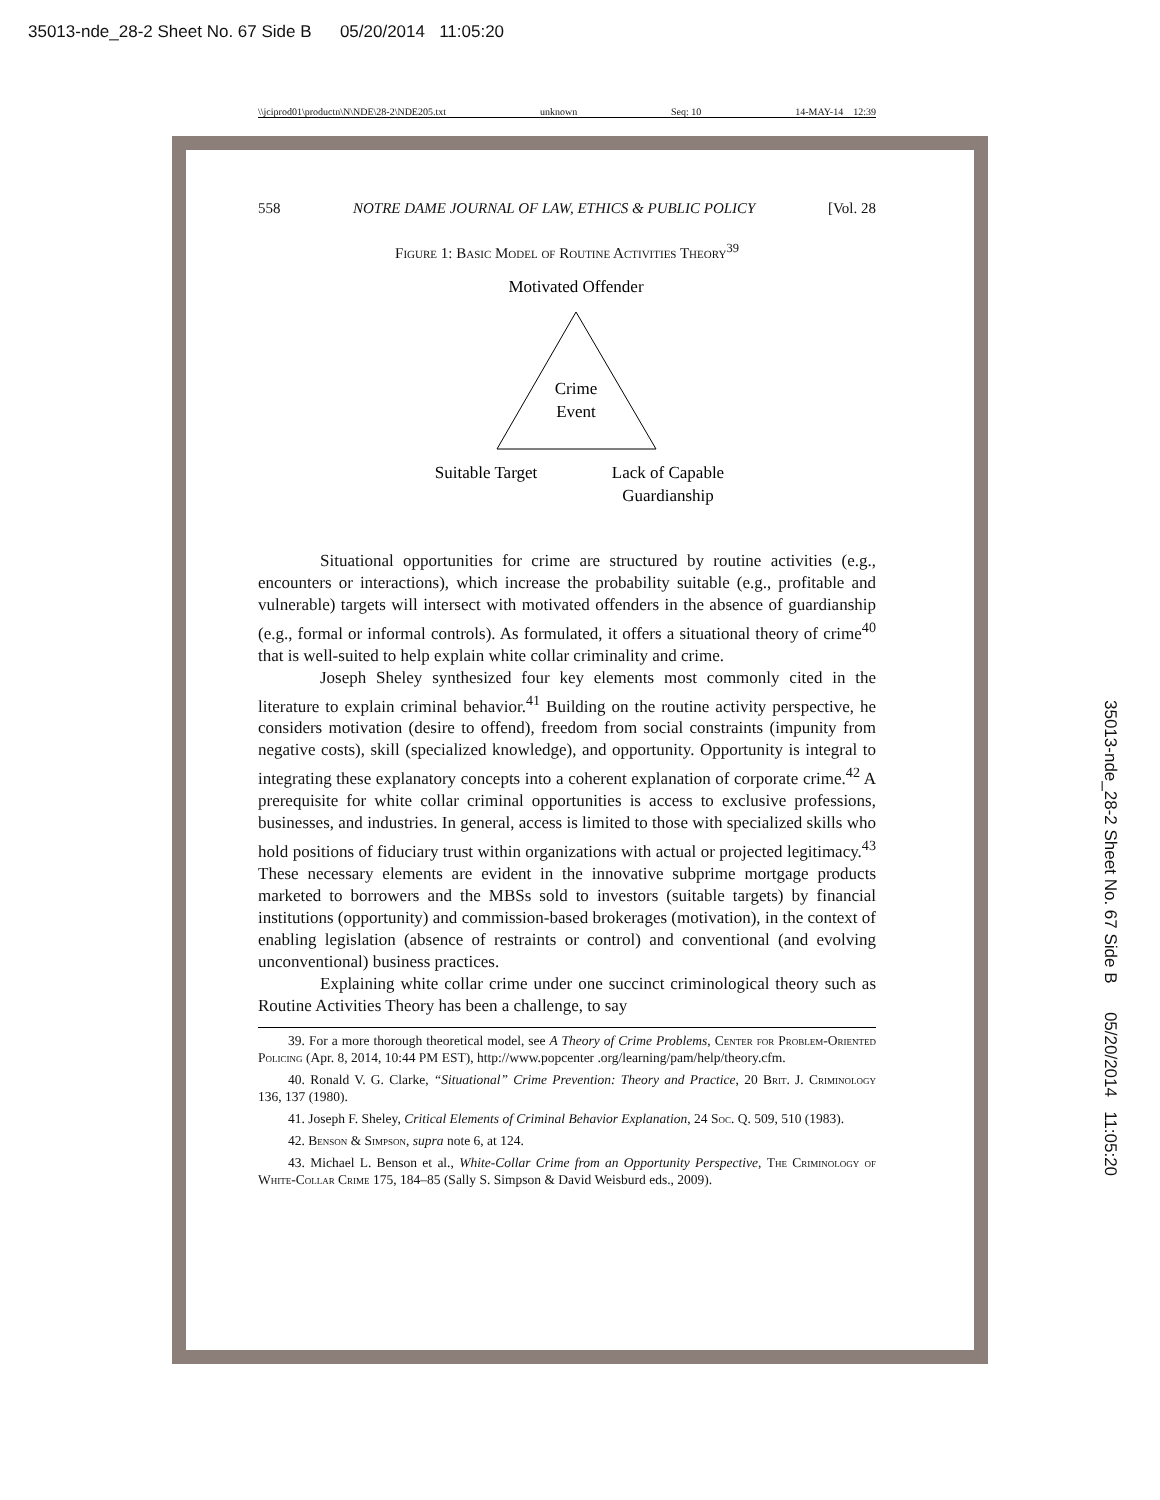35013-nde_28-2 Sheet No. 67 Side B 05/20/2014 11:05:20
\\jciprod01\productn\N\NDE\28-2\NDE205.txt unknown Seq: 10 14-MAY-14 12:39
558 NOTRE DAME JOURNAL OF LAW, ETHICS & PUBLIC POLICY [Vol. 28
Figure 1: Basic Model of Routine Activities Theory<sup>39</sup>
Motivated Offender
Crime
Event
Suitable Target
Lack of Capable
Guardianship
Situational opportunities for crime are structured by routine activities (e.g., encounters or interactions), which increase the probability suitable (e.g., profitable and vulnerable) targets will intersect with motivated offenders in the absence of guardianship (e.g., formal or informal controls). As formulated, it offers a situational theory of crime<sup>40</sup> that is well-suited to help explain white collar criminality and crime.
Joseph Sheley synthesized four key elements most commonly cited in the literature to explain criminal behavior.<sup>41</sup> Building on the routine activity perspective, he considers motivation (desire to offend), freedom from social constraints (impunity from negative costs), skill (specialized knowledge), and opportunity. Opportunity is integral to integrating these explanatory concepts into a coherent explanation of corporate crime.<sup>42</sup> A prerequisite for white collar criminal opportunities is access to exclusive professions, businesses, and industries. In general, access is limited to those with specialized skills who hold positions of fiduciary trust within organizations with actual or projected legitimacy.<sup>43</sup> These necessary elements are evident in the innovative subprime mortgage products marketed to borrowers and the MBSs sold to investors (suitable targets) by financial institutions (opportunity) and commission-based brokerages (motivation), in the context of enabling legislation (absence of restraints or control) and conventional (and evolving unconventional) business practices.
Explaining white collar crime under one succinct criminological theory such as Routine Activities Theory has been a challenge, to say
39. For a more thorough theoretical model, see A Theory of Crime Problems, Center for Problem-Oriented Policing (Apr. 8, 2014, 10:44 PM EST), http://www.popcenter .org/learning/pam/help/theory.cfm.
40. Ronald V. G. Clarke, “Situational” Crime Prevention: Theory and Practice, 20 Brit. J. Criminology 136, 137 (1980).
41. Joseph F. Sheley, Critical Elements of Criminal Behavior Explanation, 24 Soc. Q. 509, 510 (1983).
42. Benson & Simpson, supra note 6, at 124.
43. Michael L. Benson et al., White-Collar Crime from an Opportunity Perspective, The Criminology of White-Collar Crime 175, 184–85 (Sally S. Simpson & David Weisburd eds., 2009).
35013-nde_28-2 Sheet No. 67 Side B 05/20/2014 11:05:20